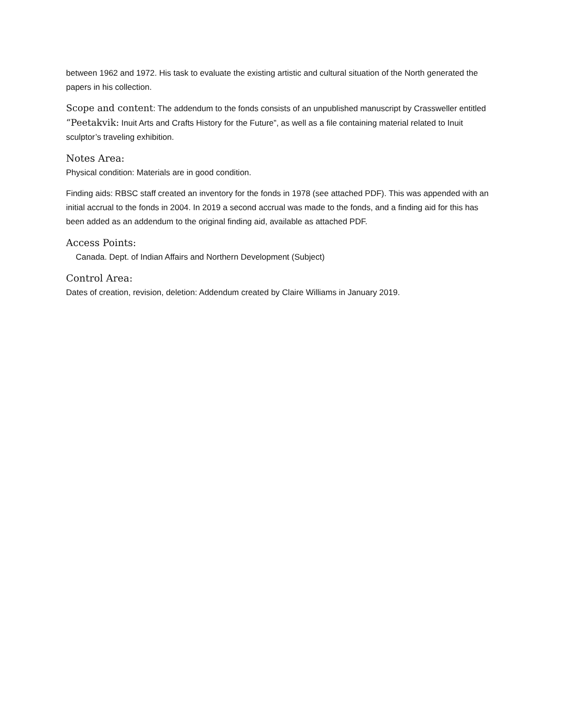between 1962 and 1972. His task to evaluate the existing artistic and cultural situation of the North generated the papers in his collection.
Scope and content: The addendum to the fonds consists of an unpublished manuscript by Crassweller entitled “Peetakvik: Inuit Arts and Crafts History for the Future”, as well as a file containing material related to Inuit sculptor’s traveling exhibition.
Notes Area:
Physical condition: Materials are in good condition.
Finding aids: RBSC staff created an inventory for the fonds in 1978 (see attached PDF). This was appended with an initial accrual to the fonds in 2004. In 2019 a second accrual was made to the fonds, and a finding aid for this has been added as an addendum to the original finding aid, available as attached PDF.
Access Points:
Canada. Dept. of Indian Affairs and Northern Development (Subject)
Control Area:
Dates of creation, revision, deletion: Addendum created by Claire Williams in January 2019.